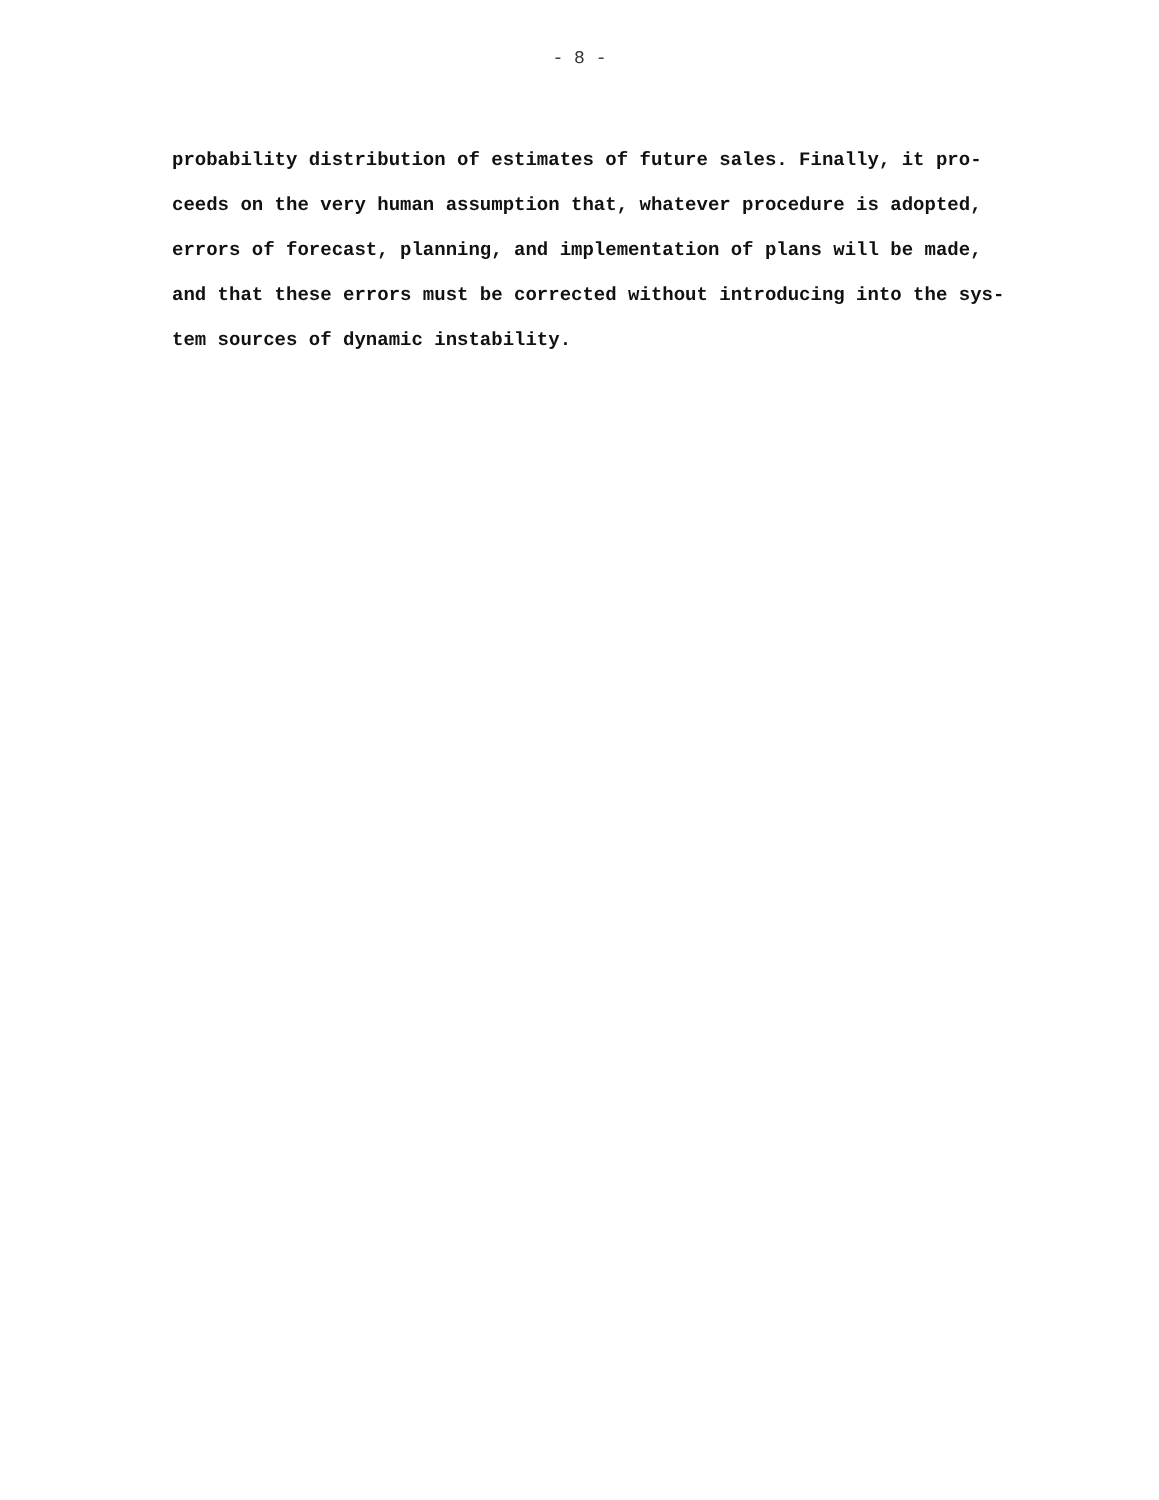- 8 -
probability distribution of estimates of future sales. Finally, it pro-
ceeds on the very human assumption that, whatever procedure is adopted,
errors of forecast, planning, and implementation of plans will be made,
and that these errors must be corrected without introducing into the sys-
tem sources of dynamic instability.